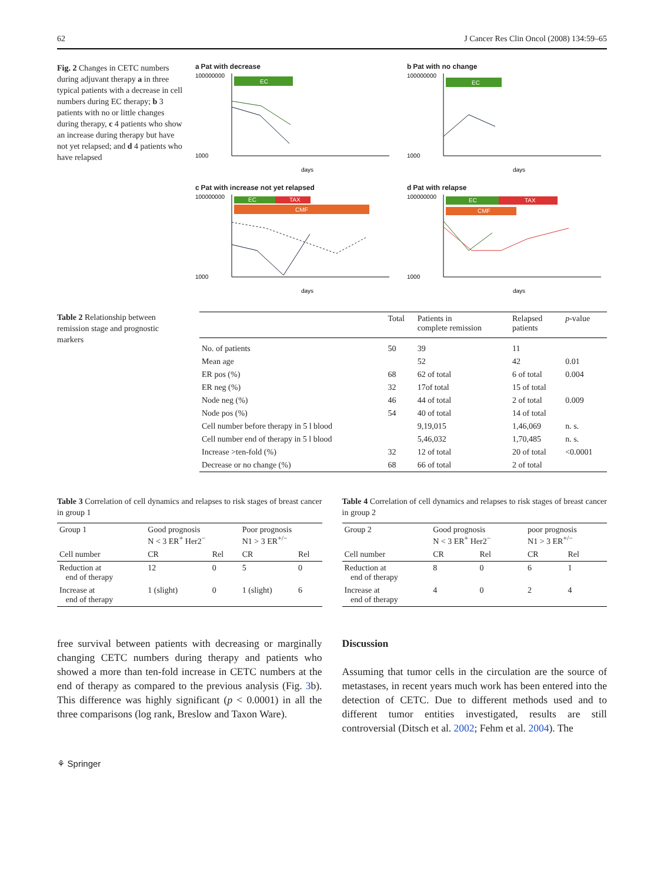62 J Cancer Res Clin Oncol (2008) 134:59–65
Fig. 2 Changes in CETC numbers during adjuvant therapy a in three typical patients with a decrease in cell numbers during EC therapy; b 3 patients with no or little changes during therapy, c 4 patients who show an increase during therapy but have not yet relapsed; and d 4 patients who have relapsed
a Pat with decrease
EC
100000000
1000
days
b Pat with no change
EC
100000000
1000
days
c Pat with increase not yet relapsed
EC
TAX
CMF
100000000
1000
days
d Pat with relapse
EC
TAX
CMF
100000000
1000
days
Table 2 Relationship between remission stage and prognostic markers
| | Total | Patients in complete remission | Relapsed patients | p -value |
| --- | --- | --- | --- | --- |
| No. of patients | 50 | 39 | 11 | |
| Mean age | | 52 | 42 | 0.01 |
| ER pos (%) | 68 | 62 of total | 6 of total | 0.004 |
| ER neg (%) | 32 | 17of total | 15 of total | |
| Node neg (%) | 46 | 44 of total | 2 of total | 0.009 |
| Node pos (%) | 54 | 40 of total | 14 of total | |
| Cell number before therapy in 5 l blood | | 9,19,015 | 1,46,069 | n. s. |
| Cell number end of therapy in 5 l blood | | 5,46,032 | 1,70,485 | n. s. |
| Increase >ten-fold (%) | 32 | 12 of total | 20 of total | <0.0001 |
| Decrease or no change (%) | 68 | 66 of total | 2 of total | |
Table 3 Correlation of cell dynamics and relapses to risk stages of breast cancer in group 1
| Group 1 | Good prognosis N < 3 ER<sup>+</sup> Her2<sup>−</sup> | | Poor prognosis N1 > 3 ER<sup>+/−</sup> | |
| Cell number | CR | Rel | CR | Rel |
| Reduction at end of therapy | 12 | 0 | 5 | 0 |
| Increase at end of therapy | 1 (slight) | 0 | 1 (slight) | 6 |
Table 4 Correlation of cell dynamics and relapses to risk stages of breast cancer in group 2
| Group 2 | Good prognosis N < 3 ER<sup>+</sup> Her2<sup>−</sup> | | poor prognosis N1 > 3 ER<sup>+/−</sup> | |
| Cell number | CR | Rel | CR | Rel |
| Reduction at end of therapy | 8 | 0 | 6 | 1 |
| Increase at end of therapy | 4 | 0 | 2 | 4 |
free survival between patients with decreasing or marginally changing CETC numbers during therapy and patients who showed a more than ten-fold increase in CETC numbers at the end of therapy as compared to the previous analysis (Fig. 3b). This difference was highly significant (p < 0.0001) in all the three comparisons (log rank, Breslow and Taxon Ware).
Discussion
Assuming that tumor cells in the circulation are the source of metastases, in recent years much work has been entered into the detection of CETC. Due to different methods used and to different tumor entities investigated, results are still controversial (Ditsch et al. 2002; Fehm et al. 2004). The
⚘ Springer